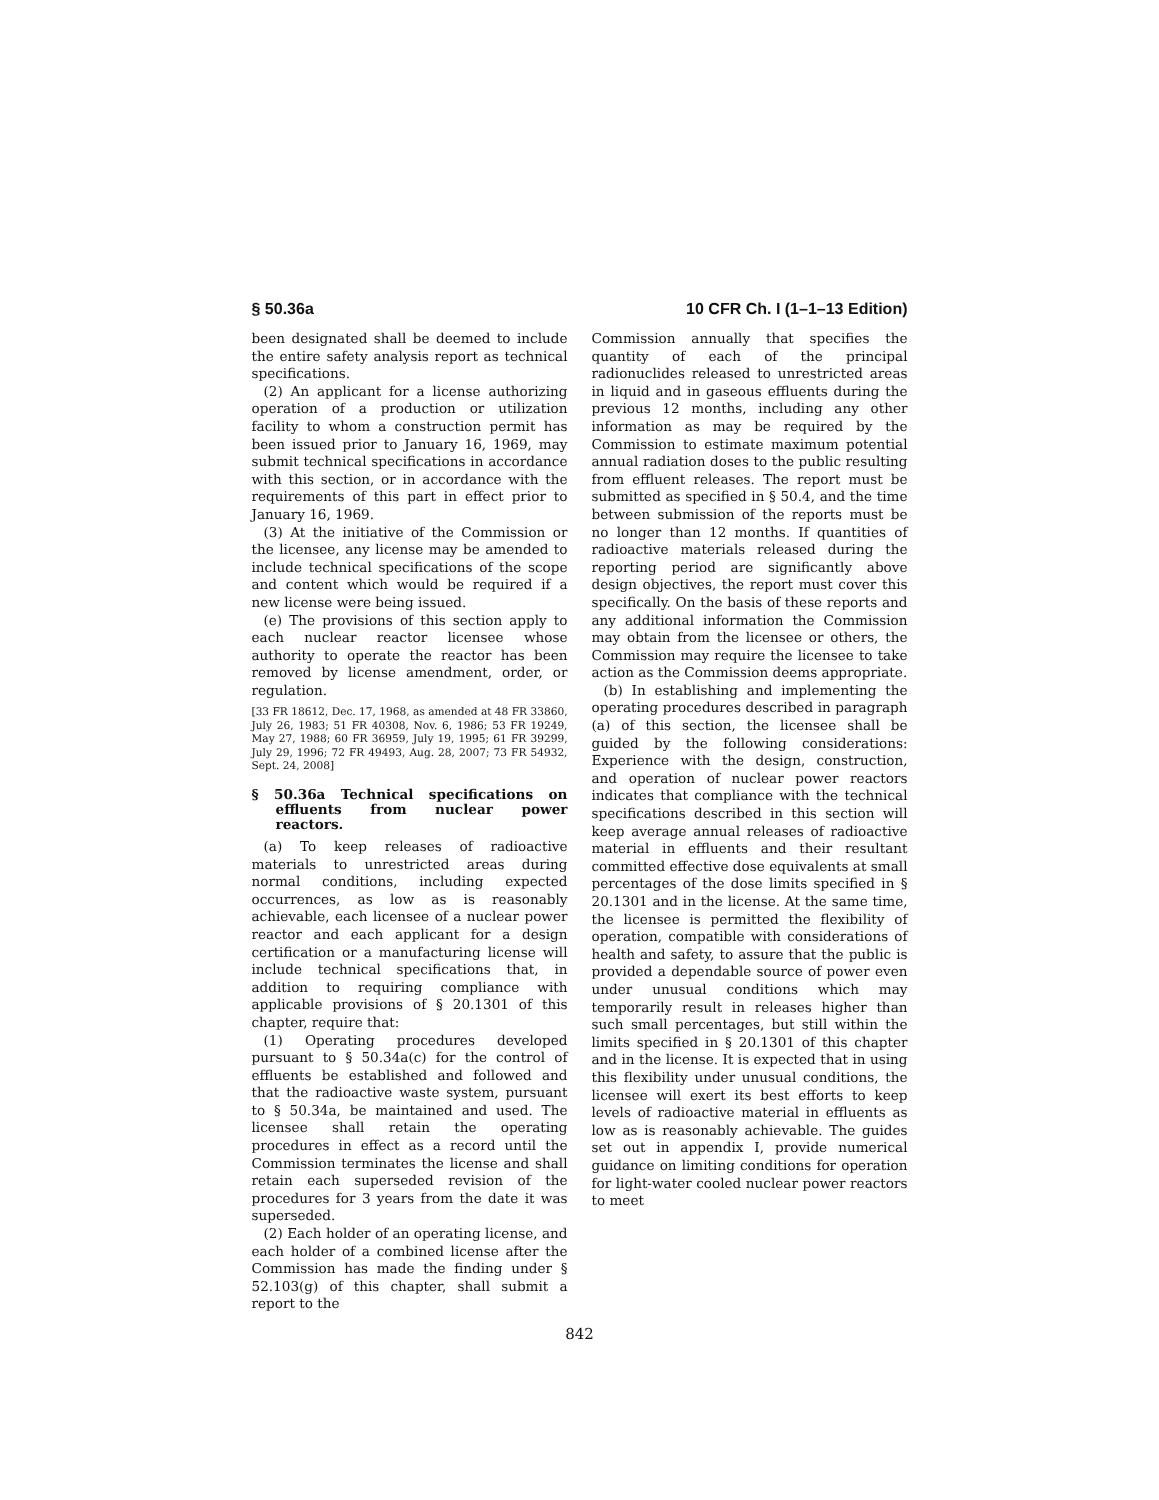§ 50.36a 10 CFR Ch. I (1–1–13 Edition)
been designated shall be deemed to include the entire safety analysis report as technical specifications.
(2) An applicant for a license authorizing operation of a production or utilization facility to whom a construction permit has been issued prior to January 16, 1969, may submit technical specifications in accordance with this section, or in accordance with the requirements of this part in effect prior to January 16, 1969.
(3) At the initiative of the Commission or the licensee, any license may be amended to include technical specifications of the scope and content which would be required if a new license were being issued.
(e) The provisions of this section apply to each nuclear reactor licensee whose authority to operate the reactor has been removed by license amendment, order, or regulation.
[33 FR 18612, Dec. 17, 1968, as amended at 48 FR 33860, July 26, 1983; 51 FR 40308, Nov. 6, 1986; 53 FR 19249, May 27, 1988; 60 FR 36959, July 19, 1995; 61 FR 39299, July 29, 1996; 72 FR 49493, Aug. 28, 2007; 73 FR 54932, Sept. 24, 2008]
§ 50.36a Technical specifications on effluents from nuclear power reactors.
(a) To keep releases of radioactive materials to unrestricted areas during normal conditions, including expected occurrences, as low as is reasonably achievable, each licensee of a nuclear power reactor and each applicant for a design certification or a manufacturing license will include technical specifications that, in addition to requiring compliance with applicable provisions of § 20.1301 of this chapter, require that:
(1) Operating procedures developed pursuant to § 50.34a(c) for the control of effluents be established and followed and that the radioactive waste system, pursuant to § 50.34a, be maintained and used. The licensee shall retain the operating procedures in effect as a record until the Commission terminates the license and shall retain each superseded revision of the procedures for 3 years from the date it was superseded.
(2) Each holder of an operating license, and each holder of a combined license after the Commission has made the finding under § 52.103(g) of this chapter, shall submit a report to the
Commission annually that specifies the quantity of each of the principal radionuclides released to unrestricted areas in liquid and in gaseous effluents during the previous 12 months, including any other information as may be required by the Commission to estimate maximum potential annual radiation doses to the public resulting from effluent releases. The report must be submitted as specified in § 50.4, and the time between submission of the reports must be no longer than 12 months. If quantities of radioactive materials released during the reporting period are significantly above design objectives, the report must cover this specifically. On the basis of these reports and any additional information the Commission may obtain from the licensee or others, the Commission may require the licensee to take action as the Commission deems appropriate.
(b) In establishing and implementing the operating procedures described in paragraph (a) of this section, the licensee shall be guided by the following considerations: Experience with the design, construction, and operation of nuclear power reactors indicates that compliance with the technical specifications described in this section will keep average annual releases of radioactive material in effluents and their resultant committed effective dose equivalents at small percentages of the dose limits specified in § 20.1301 and in the license. At the same time, the licensee is permitted the flexibility of operation, compatible with considerations of health and safety, to assure that the public is provided a dependable source of power even under unusual conditions which may temporarily result in releases higher than such small percentages, but still within the limits specified in § 20.1301 of this chapter and in the license. It is expected that in using this flexibility under unusual conditions, the licensee will exert its best efforts to keep levels of radioactive material in effluents as low as is reasonably achievable. The guides set out in appendix I, provide numerical guidance on limiting conditions for operation for light-water cooled nuclear power reactors to meet
842